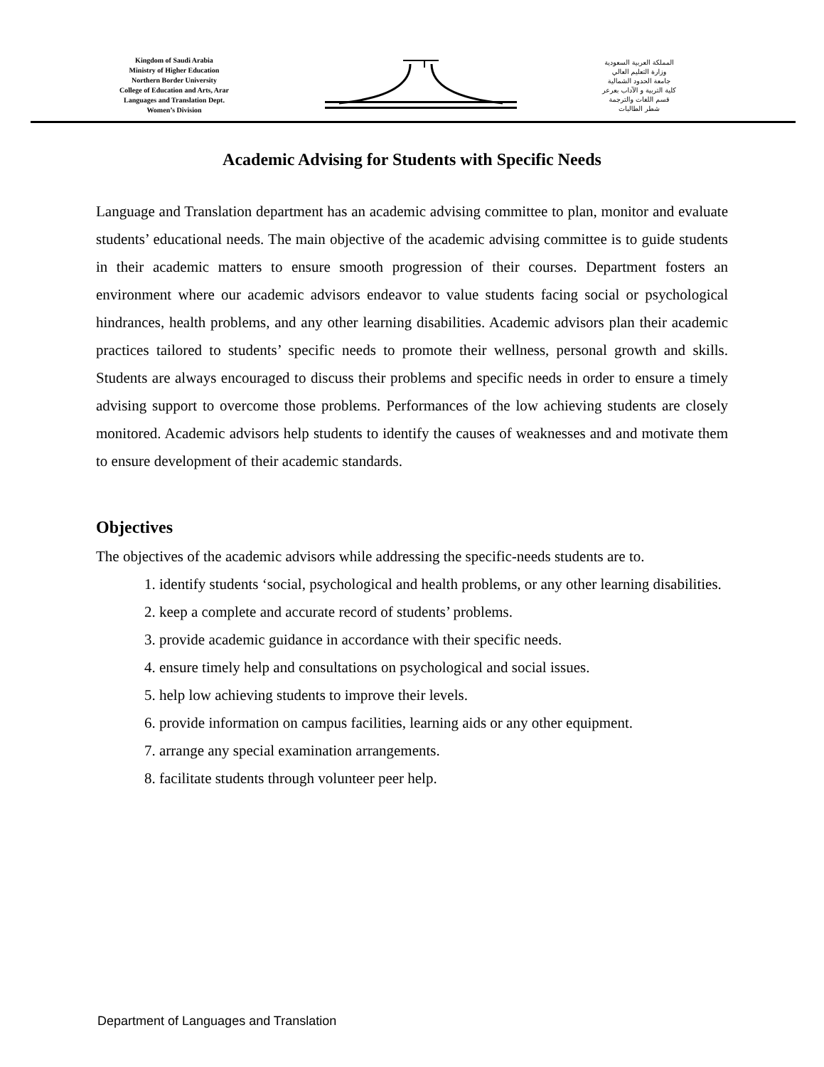Kingdom of Saudi Arabia
Ministry of Higher Education
Northern Border University
College of Education and Arts, Arar
Languages and Translation Dept.
Women’s Division
المملكة العربية السعودية
وزارة التعليم العالي
جامعة الحدود الشمالية
كلية التربية و الآداب بعرعر
قسم اللغات والترجمة
شطر الطالبات
Academic Advising for Students with Specific Needs
Language and Translation department has an academic advising committee to plan, monitor and evaluate students’ educational needs. The main objective of the academic advising committee is to guide students in their academic matters to ensure smooth progression of their courses. Department fosters an environment where our academic advisors endeavor to value students facing social or psychological hindrances, health problems, and any other learning disabilities. Academic advisors plan their academic practices tailored to students’ specific needs to promote their wellness, personal growth and skills. Students are always encouraged to discuss their problems and specific needs in order to ensure a timely advising support to overcome those problems. Performances of the low achieving students are closely monitored. Academic advisors help students to identify the causes of weaknesses and and motivate them to ensure development of their academic standards.
Objectives
The objectives of the academic advisors while addressing the specific-needs students are to.
1. identify students ‘social, psychological and health problems, or any other learning disabilities.
2. keep a complete and accurate record of students’ problems.
3. provide academic guidance in accordance with their specific needs.
4. ensure timely help and consultations on psychological and social issues.
5. help low achieving students to improve their levels.
6. provide information on campus facilities, learning aids or any other equipment.
7. arrange any special examination arrangements.
8. facilitate students through volunteer peer help.
Department of Languages and Translation